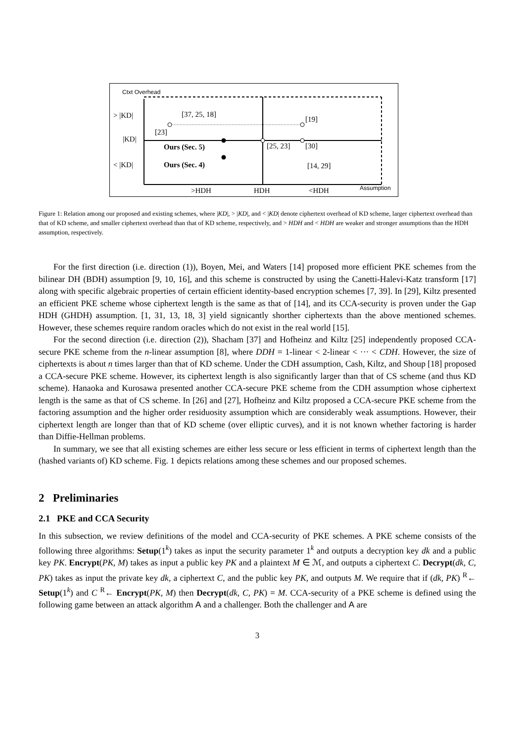Ctxt Overhead
> |KD|
|KD|
< |KD|
[37, 25, 18]
[19]
[23]
Ours (Sec. 5)
Ours (Sec. 4)
[25, 23]
[30]
[14, 29]
>HDH
HDH
<HDH
Assumption
Figure 1: Relation among our proposed and existing schemes, where |KD|, > |KD|, and < |KD| denote ciphertext overhead of KD scheme, larger ciphertext overhead than that of KD scheme, and smaller ciphertext overhead than that of KD scheme, respectively, and > HDH and < HDH are weaker and stronger assumptions than the HDH assumption, respectively.
For the first direction (i.e. direction (1)), Boyen, Mei, and Waters [14] proposed more efficient PKE schemes from the bilinear DH (BDH) assumption [9, 10, 16], and this scheme is constructed by using the Canetti-Halevi-Katz transform [17] along with specific algebraic properties of certain efficient identity-based encryption schemes [7, 39]. In [29], Kiltz presented an efficient PKE scheme whose ciphertext length is the same as that of [14], and its CCA-security is proven under the Gap HDH (GHDH) assumption. [1, 31, 13, 18, 3] yield signicantly shorther ciphertexts than the above mentioned schemes. However, these schemes require random oracles which do not exist in the real world [15].
For the second direction (i.e. direction (2)), Shacham [37] and Hofheinz and Kiltz [25] independently proposed CCA-secure PKE scheme from the n-linear assumption [8], where DDH = 1-linear < 2-linear < ··· < CDH. However, the size of ciphertexts is about n times larger than that of KD scheme. Under the CDH assumption, Cash, Kiltz, and Shoup [18] proposed a CCA-secure PKE scheme. However, its ciphertext length is also significantly larger than that of CS scheme (and thus KD scheme). Hanaoka and Kurosawa presented another CCA-secure PKE scheme from the CDH assumption whose ciphertext length is the same as that of CS scheme. In [26] and [27], Hofheinz and Kiltz proposed a CCA-secure PKE scheme from the factoring assumption and the higher order residuosity assumption which are considerably weak assumptions. However, their ciphertext length are longer than that of KD scheme (over elliptic curves), and it is not known whether factoring is harder than Diffie-Hellman problems.
In summary, we see that all existing schemes are either less secure or less efficient in terms of ciphertext length than the (hashed variants of) KD scheme. Fig. 1 depicts relations among these schemes and our proposed schemes.
2 Preliminaries
2.1 PKE and CCA Security
In this subsection, we review definitions of the model and CCA-security of PKE schemes. A PKE scheme consists of the following three algorithms: Setup(1<sup>k</sup>) takes as input the security parameter 1<sup>k</sup> and outputs a decryption key dk and a public key PK. Encrypt(PK, M) takes as input a public key PK and a plaintext M ∈ ℳ, and outputs a ciphertext C. Decrypt(dk, C, PK) takes as input the private key dk, a ciphertext C, and the public key PK, and outputs M. We require that if (dk, PK) <sup>R</sup>← Setup(1<sup>k</sup>) and C <sup>R</sup>← Encrypt(PK, M) then Decrypt(dk, C, PK) = M. CCA-security of a PKE scheme is defined using the following game between an attack algorithm A and a challenger. Both the challenger and A are
3